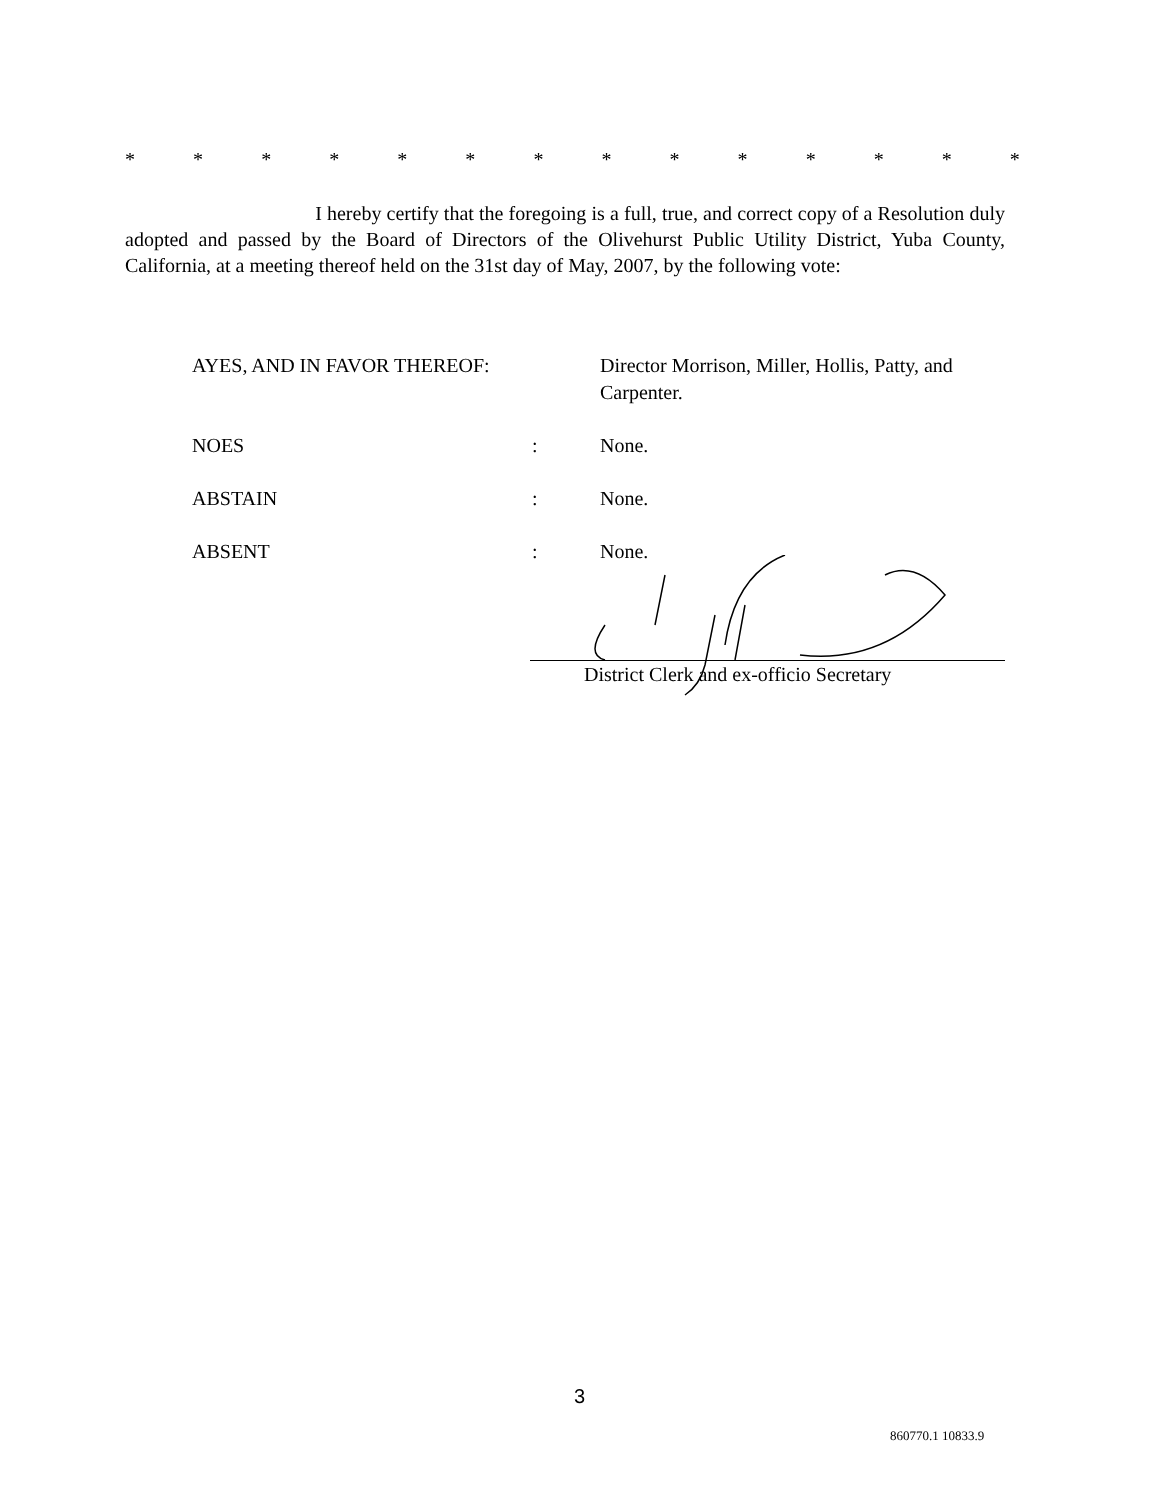* * * * * * * * * * * * * *
I hereby certify that the foregoing is a full, true, and correct copy of a Resolution duly adopted and passed by the Board of Directors of the Olivehurst Public Utility District, Yuba County, California, at a meeting thereof held on the 31st day of May, 2007, by the following vote:
AYES, AND IN FAVOR THEREOF: Director Morrison, Miller, Hollis, Patty, and Carpenter.
NOES : None.
ABSTAIN : None.
ABSENT : None.
District Clerk and ex-officio Secretary
3
860770.1 10833.9